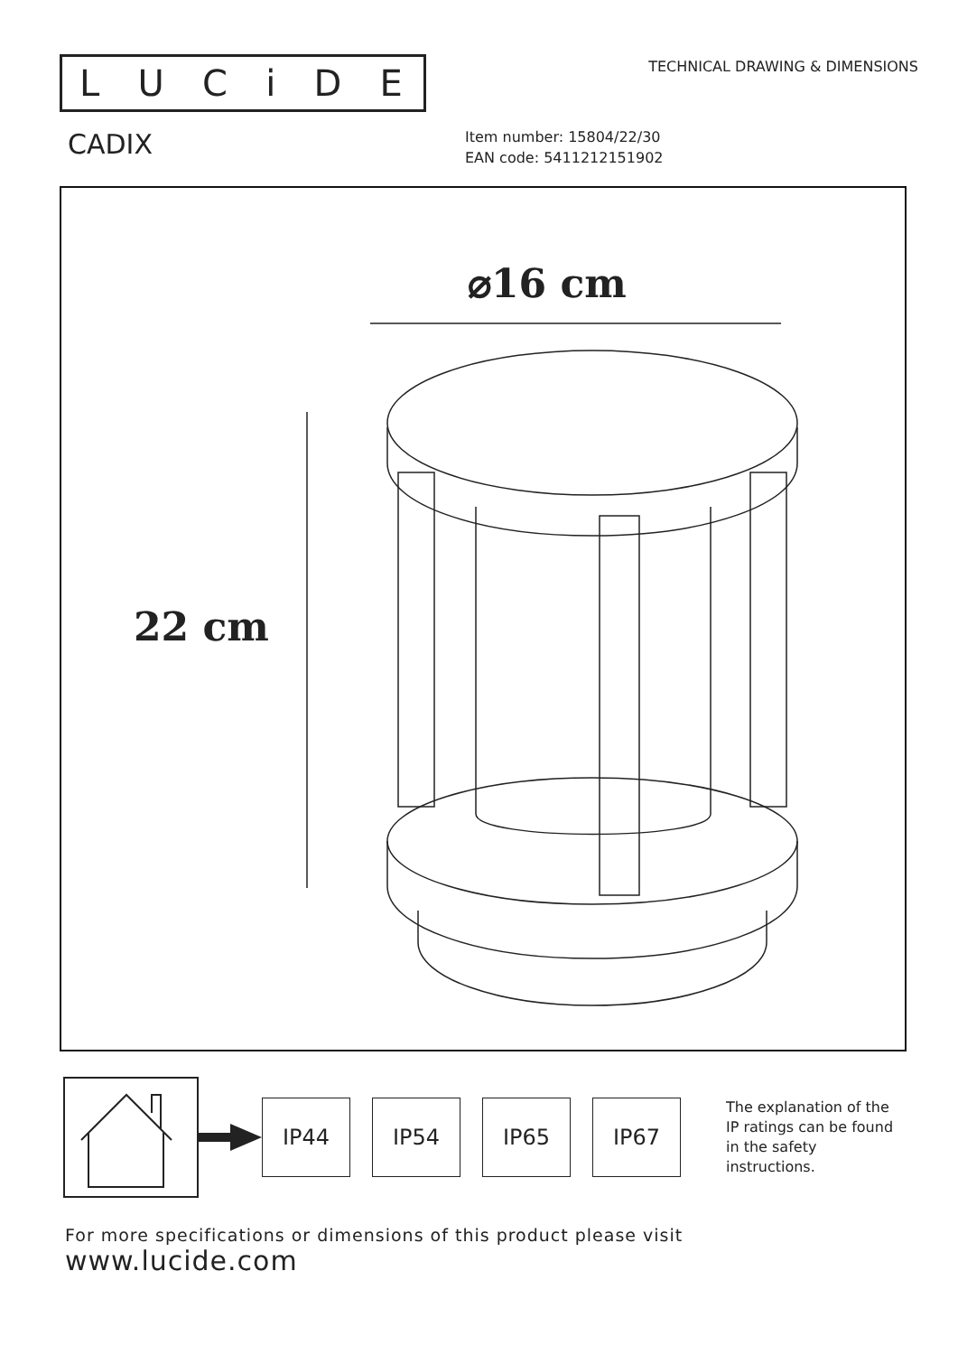LUCiDE
TECHNICAL DRAWING & DIMENSIONS
CADIX
Item number: 15804/22/30
EAN code: 5411212151902
⌀16 cm
22 cm
IP44 IP54 IP65 IP67
The explanation of the
IP ratings can be found
in the safety
instructions.
For more specifications or dimensions of this product please visit
www.lucide.com